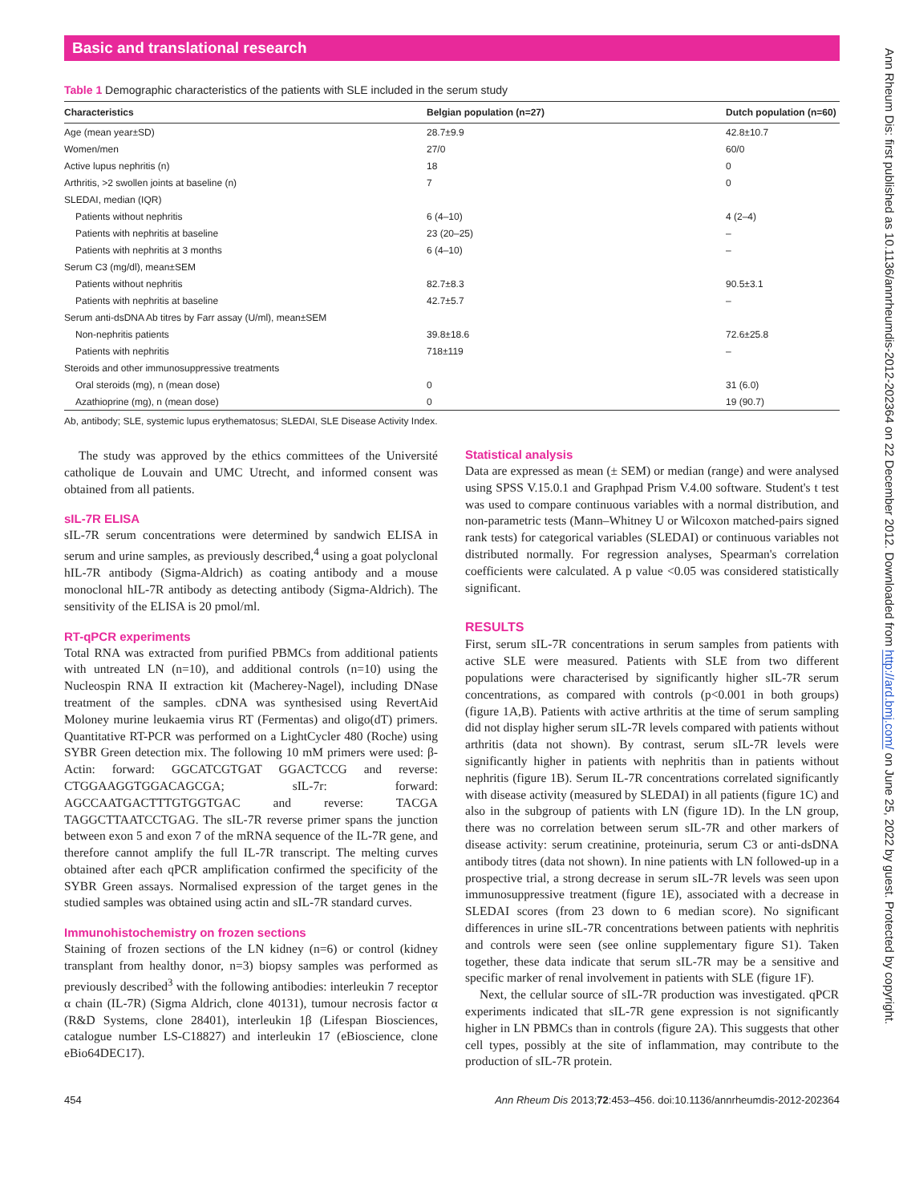Basic and translational research
Table 1 Demographic characteristics of the patients with SLE included in the serum study
| Characteristics | Belgian population (n=27) | Dutch population (n=60) |
| --- | --- | --- |
| Age (mean year±SD) | 28.7±9.9 | 42.8±10.7 |
| Women/men | 27/0 | 60/0 |
| Active lupus nephritis (n) | 18 | 0 |
| Arthritis, >2 swollen joints at baseline (n) | 7 | 0 |
| SLEDAI, median (IQR) | | |
| Patients without nephritis | 6 (4–10) | 4 (2–4) |
| Patients with nephritis at baseline | 23 (20–25) | – |
| Patients with nephritis at 3 months | 6 (4–10) | – |
| Serum C3 (mg/dl), mean±SEM | | |
| Patients without nephritis | 82.7±8.3 | 90.5±3.1 |
| Patients with nephritis at baseline | 42.7±5.7 | – |
| Serum anti-dsDNA Ab titres by Farr assay (U/ml), mean±SEM | | |
| Non-nephritis patients | 39.8±18.6 | 72.6±25.8 |
| Patients with nephritis | 718±119 | – |
| Steroids and other immunosuppressive treatments | | |
| Oral steroids (mg), n (mean dose) | 0 | 31 (6.0) |
| Azathioprine (mg), n (mean dose) | 0 | 19 (90.7) |
Ab, antibody; SLE, systemic lupus erythematosus; SLEDAI, SLE Disease Activity Index.
The study was approved by the ethics committees of the Université catholique de Louvain and UMC Utrecht, and informed consent was obtained from all patients.
sIL-7R ELISA
sIL-7R serum concentrations were determined by sandwich ELISA in serum and urine samples, as previously described,<sup>4</sup> using a goat polyclonal hIL-7R antibody (Sigma-Aldrich) as coating antibody and a mouse monoclonal hIL-7R antibody as detecting antibody (Sigma-Aldrich). The sensitivity of the ELISA is 20 pmol/ml.
RT-qPCR experiments
Total RNA was extracted from purified PBMCs from additional patients with untreated LN (n=10), and additional controls (n=10) using the Nucleospin RNA II extraction kit (Macherey-Nagel), including DNase treatment of the samples. cDNA was synthesised using RevertAid Moloney murine leukaemia virus RT (Fermentas) and oligo(dT) primers. Quantitative RT-PCR was performed on a LightCycler 480 (Roche) using SYBR Green detection mix. The following 10 mM primers were used: β-Actin: forward: GGCATCGTGAT GGACTCCG and reverse: CTGGAAGGTGGACAGCGA; sIL-7r: forward: AGCCAATGACTTTGTGGTGAC and reverse: TACGA TAGGCTTAATCCTGAG. The sIL-7R reverse primer spans the junction between exon 5 and exon 7 of the mRNA sequence of the IL-7R gene, and therefore cannot amplify the full IL-7R transcript. The melting curves obtained after each qPCR amplification confirmed the specificity of the SYBR Green assays. Normalised expression of the target genes in the studied samples was obtained using actin and sIL-7R standard curves.
Immunohistochemistry on frozen sections
Staining of frozen sections of the LN kidney (n=6) or control (kidney transplant from healthy donor, n=3) biopsy samples was performed as previously described<sup>3</sup> with the following antibodies: interleukin 7 receptor α chain (IL-7R) (Sigma Aldrich, clone 40131), tumour necrosis factor α (R&D Systems, clone 28401), interleukin 1β (Lifespan Biosciences, catalogue number LS-C18827) and interleukin 17 (eBioscience, clone eBio64DEC17).
Statistical analysis
Data are expressed as mean (± SEM) or median (range) and were analysed using SPSS V.15.0.1 and Graphpad Prism V.4.00 software. Student's t test was used to compare continuous variables with a normal distribution, and non-parametric tests (Mann–Whitney U or Wilcoxon matched-pairs signed rank tests) for categorical variables (SLEDAI) or continuous variables not distributed normally. For regression analyses, Spearman's correlation coefficients were calculated. A p value <0.05 was considered statistically significant.
RESULTS
First, serum sIL-7R concentrations in serum samples from patients with active SLE were measured. Patients with SLE from two different populations were characterised by significantly higher sIL-7R serum concentrations, as compared with controls (p<0.001 in both groups) (figure 1A,B). Patients with active arthritis at the time of serum sampling did not display higher serum sIL-7R levels compared with patients without arthritis (data not shown). By contrast, serum sIL-7R levels were significantly higher in patients with nephritis than in patients without nephritis (figure 1B). Serum IL-7R concentrations correlated significantly with disease activity (measured by SLEDAI) in all patients (figure 1C) and also in the subgroup of patients with LN (figure 1D). In the LN group, there was no correlation between serum sIL-7R and other markers of disease activity: serum creatinine, proteinuria, serum C3 or anti-dsDNA antibody titres (data not shown). In nine patients with LN followed-up in a prospective trial, a strong decrease in serum sIL-7R levels was seen upon immunosuppressive treatment (figure 1E), associated with a decrease in SLEDAI scores (from 23 down to 6 median score). No significant differences in urine sIL-7R concentrations between patients with nephritis and controls were seen (see online supplementary figure S1). Taken together, these data indicate that serum sIL-7R may be a sensitive and specific marker of renal involvement in patients with SLE (figure 1F).
Next, the cellular source of sIL-7R production was investigated. qPCR experiments indicated that sIL-7R gene expression is not significantly higher in LN PBMCs than in controls (figure 2A). This suggests that other cell types, possibly at the site of inflammation, may contribute to the production of sIL-7R protein.
454 Ann Rheum Dis 2013;72:453–456. doi:10.1136/annrheumdis-2012-202364
Ann Rheum Dis: first published as 10.1136/annrheumdis-2012-202364 on 22 December 2012. Downloaded from http://ard.bmj.com/ on June 25, 2022 by guest. Protected by copyright.